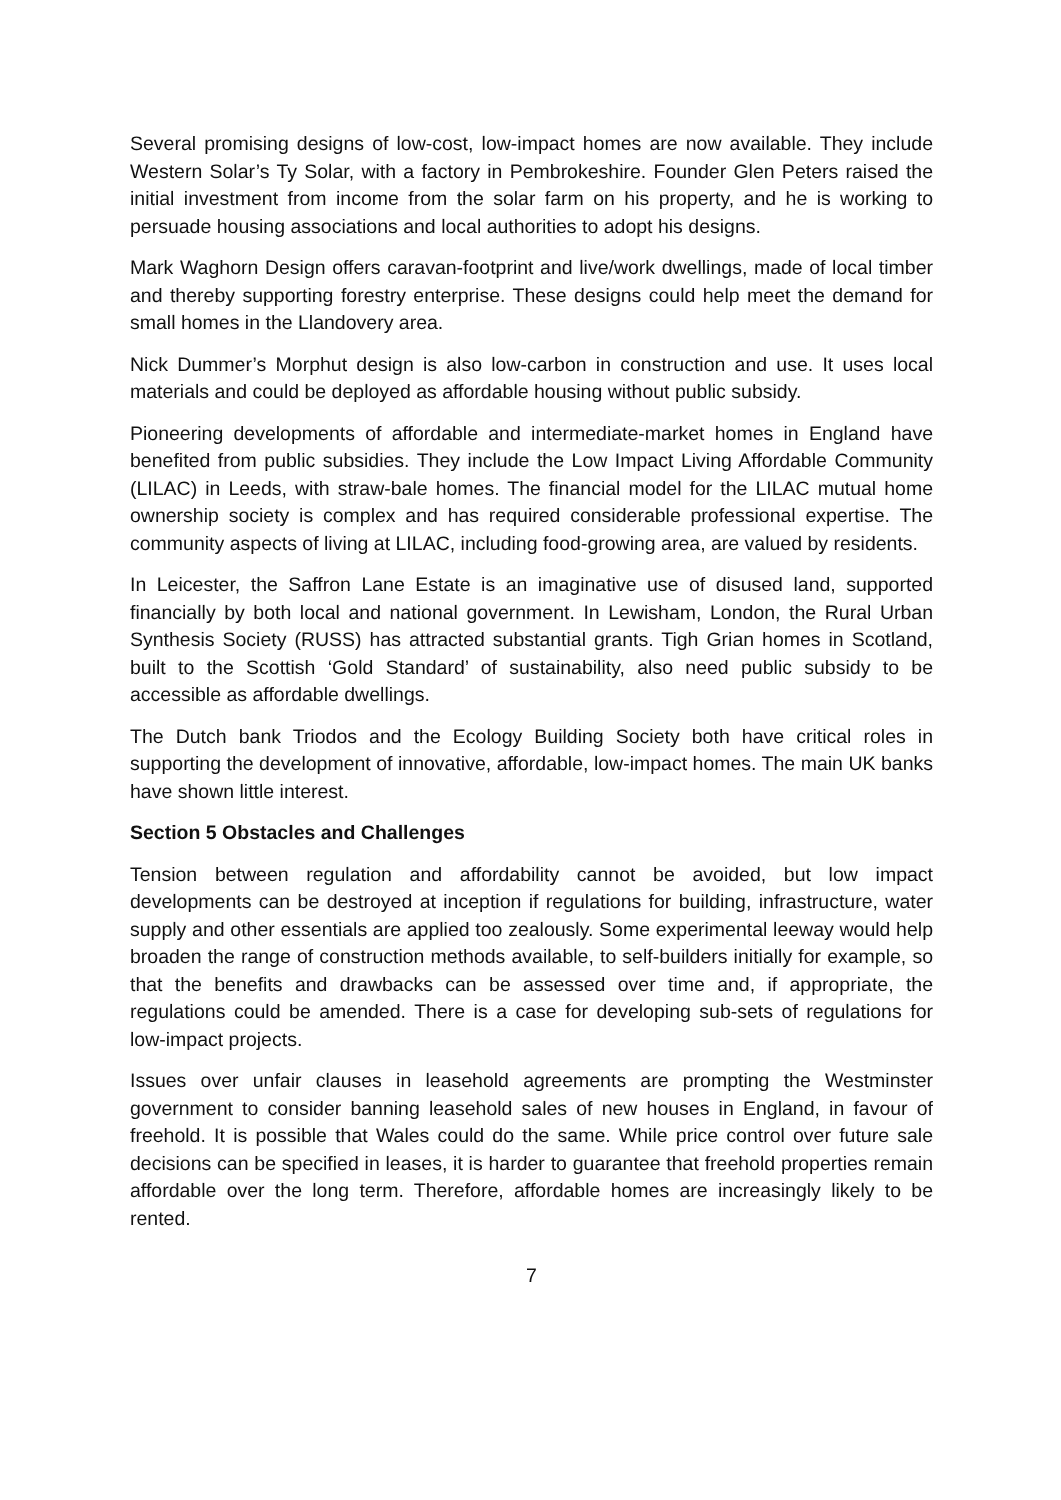Several promising designs of low-cost, low-impact homes are now available. They include Western Solar’s Ty Solar, with a factory in Pembrokeshire. Founder Glen Peters raised the initial investment from income from the solar farm on his property, and he is working to persuade housing associations and local authorities to adopt his designs.
Mark Waghorn Design offers caravan-footprint and live/work dwellings, made of local timber and thereby supporting forestry enterprise. These designs could help meet the demand for small homes in the Llandovery area.
Nick Dummer’s Morphut design is also low-carbon in construction and use. It uses local materials and could be deployed as affordable housing without public subsidy.
Pioneering developments of affordable and intermediate-market homes in England have benefited from public subsidies. They include the Low Impact Living Affordable Community (LILAC) in Leeds, with straw-bale homes. The financial model for the LILAC mutual home ownership society is complex and has required considerable professional expertise. The community aspects of living at LILAC, including food-growing area, are valued by residents.
In Leicester, the Saffron Lane Estate is an imaginative use of disused land, supported financially by both local and national government. In Lewisham, London, the Rural Urban Synthesis Society (RUSS) has attracted substantial grants. Tigh Grian homes in Scotland, built to the Scottish ‘Gold Standard’ of sustainability, also need public subsidy to be accessible as affordable dwellings.
The Dutch bank Triodos and the Ecology Building Society both have critical roles in supporting the development of innovative, affordable, low-impact homes. The main UK banks have shown little interest.
Section 5 Obstacles and Challenges
Tension between regulation and affordability cannot be avoided, but low impact developments can be destroyed at inception if regulations for building, infrastructure, water supply and other essentials are applied too zealously. Some experimental leeway would help broaden the range of construction methods available, to self-builders initially for example, so that the benefits and drawbacks can be assessed over time and, if appropriate, the regulations could be amended. There is a case for developing sub-sets of regulations for low-impact projects.
Issues over unfair clauses in leasehold agreements are prompting the Westminster government to consider banning leasehold sales of new houses in England, in favour of freehold. It is possible that Wales could do the same. While price control over future sale decisions can be specified in leases, it is harder to guarantee that freehold properties remain affordable over the long term. Therefore, affordable homes are increasingly likely to be rented.
7